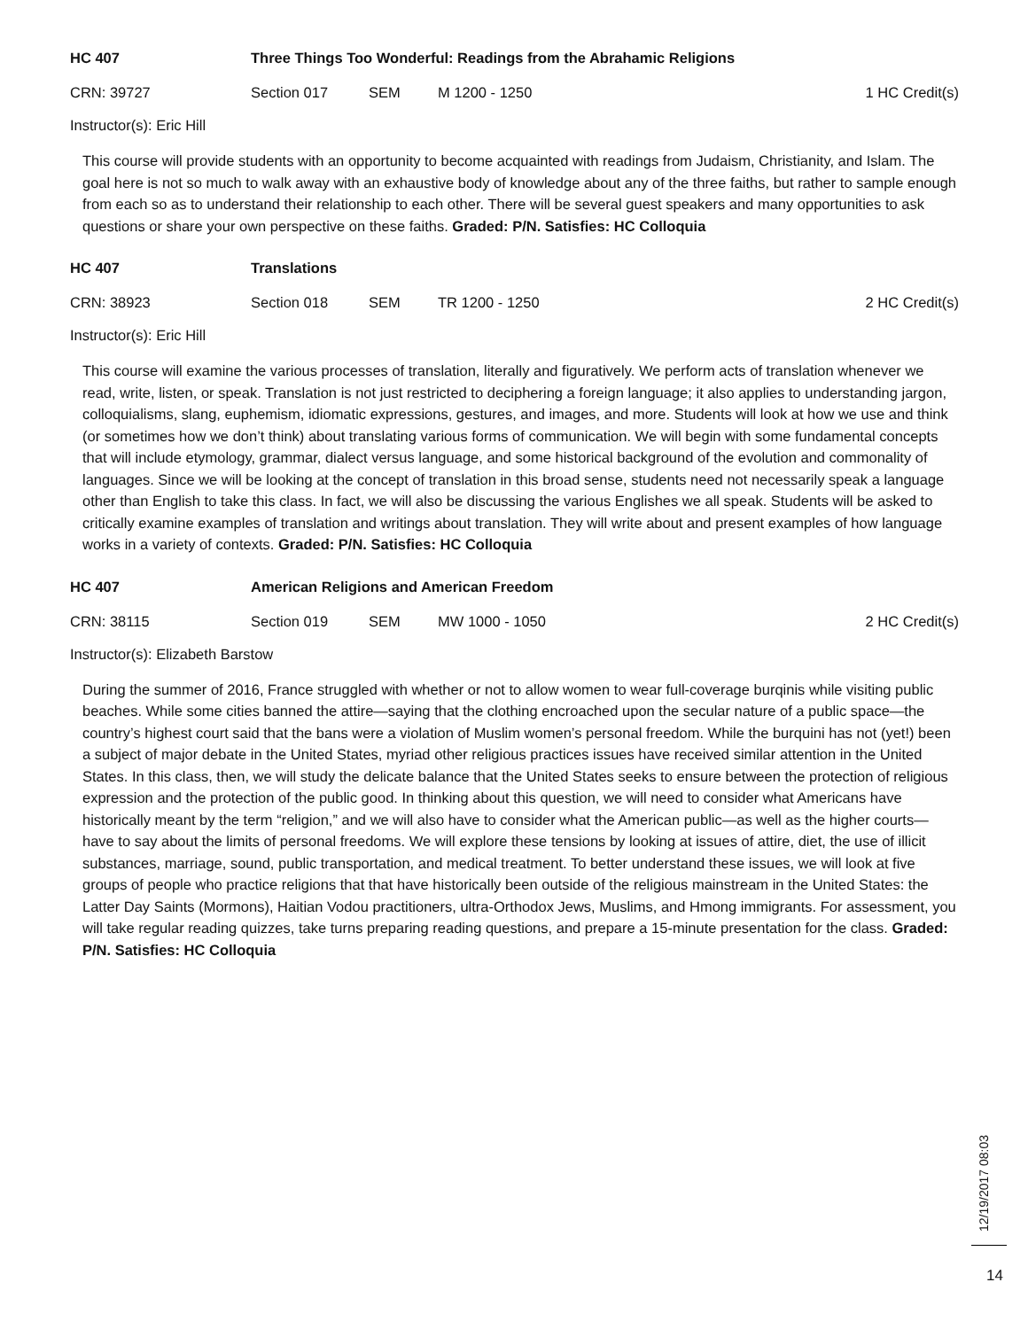HC 407 Three Things Too Wonderful: Readings from the Abrahamic Religions
CRN: 39727 Section 017 SEM M 1200 - 1250 1 HC Credit(s)
Instructor(s): Eric Hill
This course will provide students with an opportunity to become acquainted with readings from Judaism, Christianity, and Islam. The goal here is not so much to walk away with an exhaustive body of knowledge about any of the three faiths, but rather to sample enough from each so as to understand their relationship to each other. There will be several guest speakers and many opportunities to ask questions or share your own perspective on these faiths. Graded: P/N. Satisfies: HC Colloquia
HC 407 Translations
CRN: 38923 Section 018 SEM TR 1200 - 1250 2 HC Credit(s)
Instructor(s): Eric Hill
This course will examine the various processes of translation, literally and figuratively. We perform acts of translation whenever we read, write, listen, or speak. Translation is not just restricted to deciphering a foreign language; it also applies to understanding jargon, colloquialisms, slang, euphemism, idiomatic expressions, gestures, and images, and more. Students will look at how we use and think (or sometimes how we don’t think) about translating various forms of communication. We will begin with some fundamental concepts that will include etymology, grammar, dialect versus language, and some historical background of the evolution and commonality of languages. Since we will be looking at the concept of translation in this broad sense, students need not necessarily speak a language other than English to take this class. In fact, we will also be discussing the various Englishes we all speak. Students will be asked to critically examine examples of translation and writings about translation. They will write about and present examples of how language works in a variety of contexts. Graded: P/N. Satisfies: HC Colloquia
HC 407 American Religions and American Freedom
CRN: 38115 Section 019 SEM MW 1000 - 1050 2 HC Credit(s)
Instructor(s): Elizabeth Barstow
During the summer of 2016, France struggled with whether or not to allow women to wear full-coverage burqinis while visiting public beaches. While some cities banned the attire—saying that the clothing encroached upon the secular nature of a public space—the country’s highest court said that the bans were a violation of Muslim women’s personal freedom. While the burquini has not (yet!) been a subject of major debate in the United States, myriad other religious practices issues have received similar attention in the United States. In this class, then, we will study the delicate balance that the United States seeks to ensure between the protection of religious expression and the protection of the public good. In thinking about this question, we will need to consider what Americans have historically meant by the term “religion,” and we will also have to consider what the American public—as well as the higher courts—have to say about the limits of personal freedoms. We will explore these tensions by looking at issues of attire, diet, the use of illicit substances, marriage, sound, public transportation, and medical treatment. To better understand these issues, we will look at five groups of people who practice religions that that have historically been outside of the religious mainstream in the United States: the Latter Day Saints (Mormons), Haitian Vodou practitioners, ultra-Orthodox Jews, Muslims, and Hmong immigrants. For assessment, you will take regular reading quizzes, take turns preparing reading questions, and prepare a 15-minute presentation for the class. Graded: P/N. Satisfies: HC Colloquia
12/19/2017 08:03
14